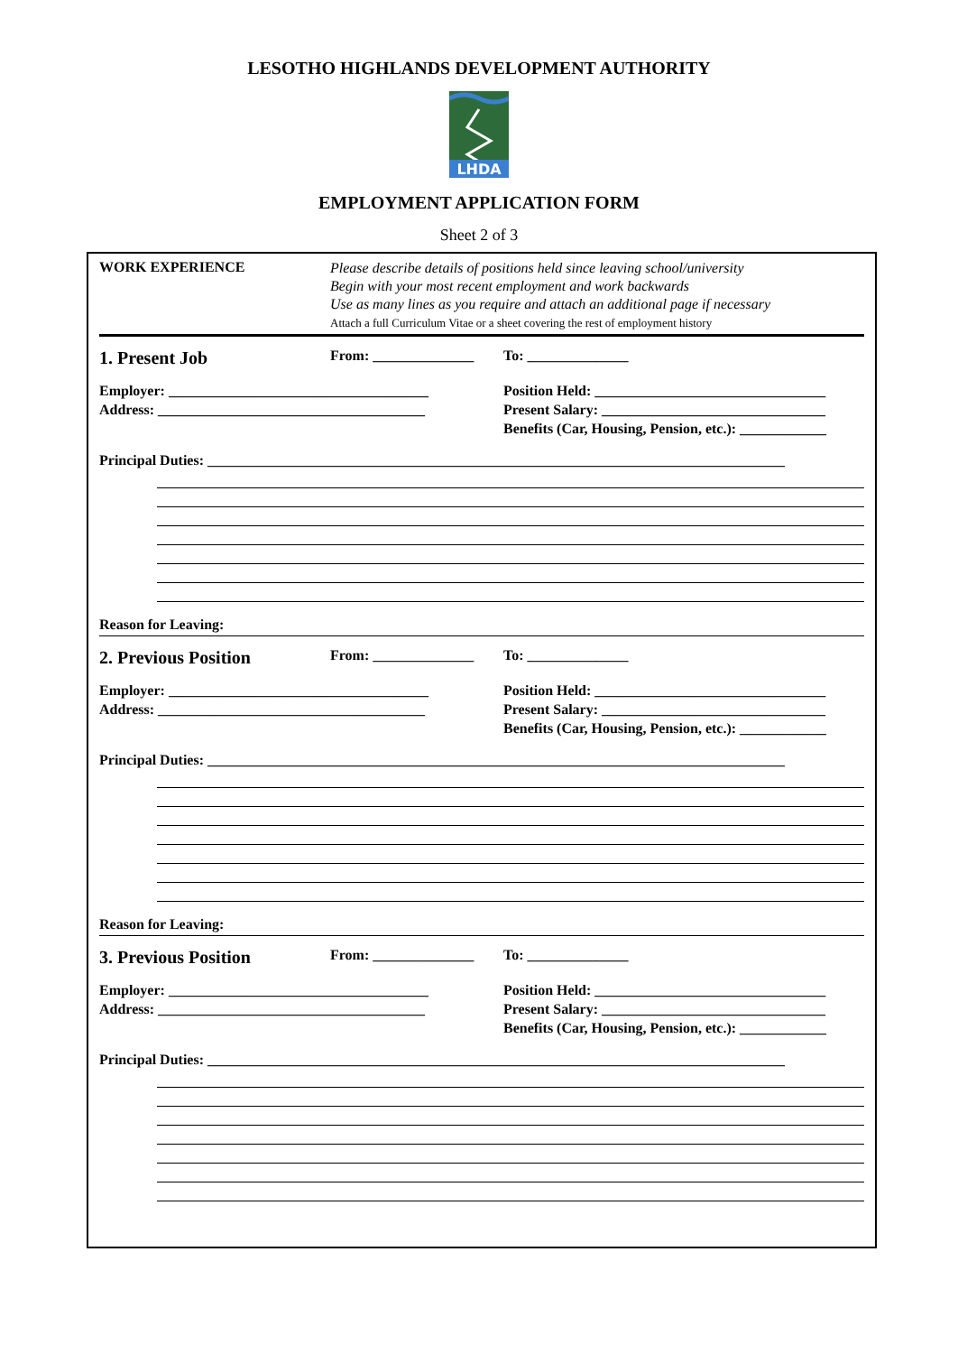LESOTHO HIGHLANDS DEVELOPMENT AUTHORITY
LHDA
EMPLOYMENT APPLICATION FORM
Sheet 2 of 3
WORK EXPERIENCE
Please describe details of positions held since leaving school/university
Begin with your most recent employment and work backwards
Use as many lines as you require and attach an additional page if necessary
Attach a full Curriculum Vitae or a sheet covering the rest of employment history
1. Present Job From: ______________ To: ______________
Employer: ____________________________________
Address: _____________________________________
Position Held: ________________________________
Present Salary: _______________________________
Benefits (Car, Housing, Pension, etc.): ____________
Principal Duties: ________________________________________________________________________________
Reason for Leaving:
2. Previous Position From: ______________ To: ______________
Employer: ____________________________________
Address: _____________________________________
Position Held: ________________________________
Present Salary: _______________________________
Benefits (Car, Housing, Pension, etc.): ____________
Principal Duties: ________________________________________________________________________________
Reason for Leaving:
3. Previous Position From: ______________ To: ______________
Employer: ____________________________________
Address: _____________________________________
Position Held: ________________________________
Present Salary: _______________________________
Benefits (Car, Housing, Pension, etc.): ____________
Principal Duties: ________________________________________________________________________________